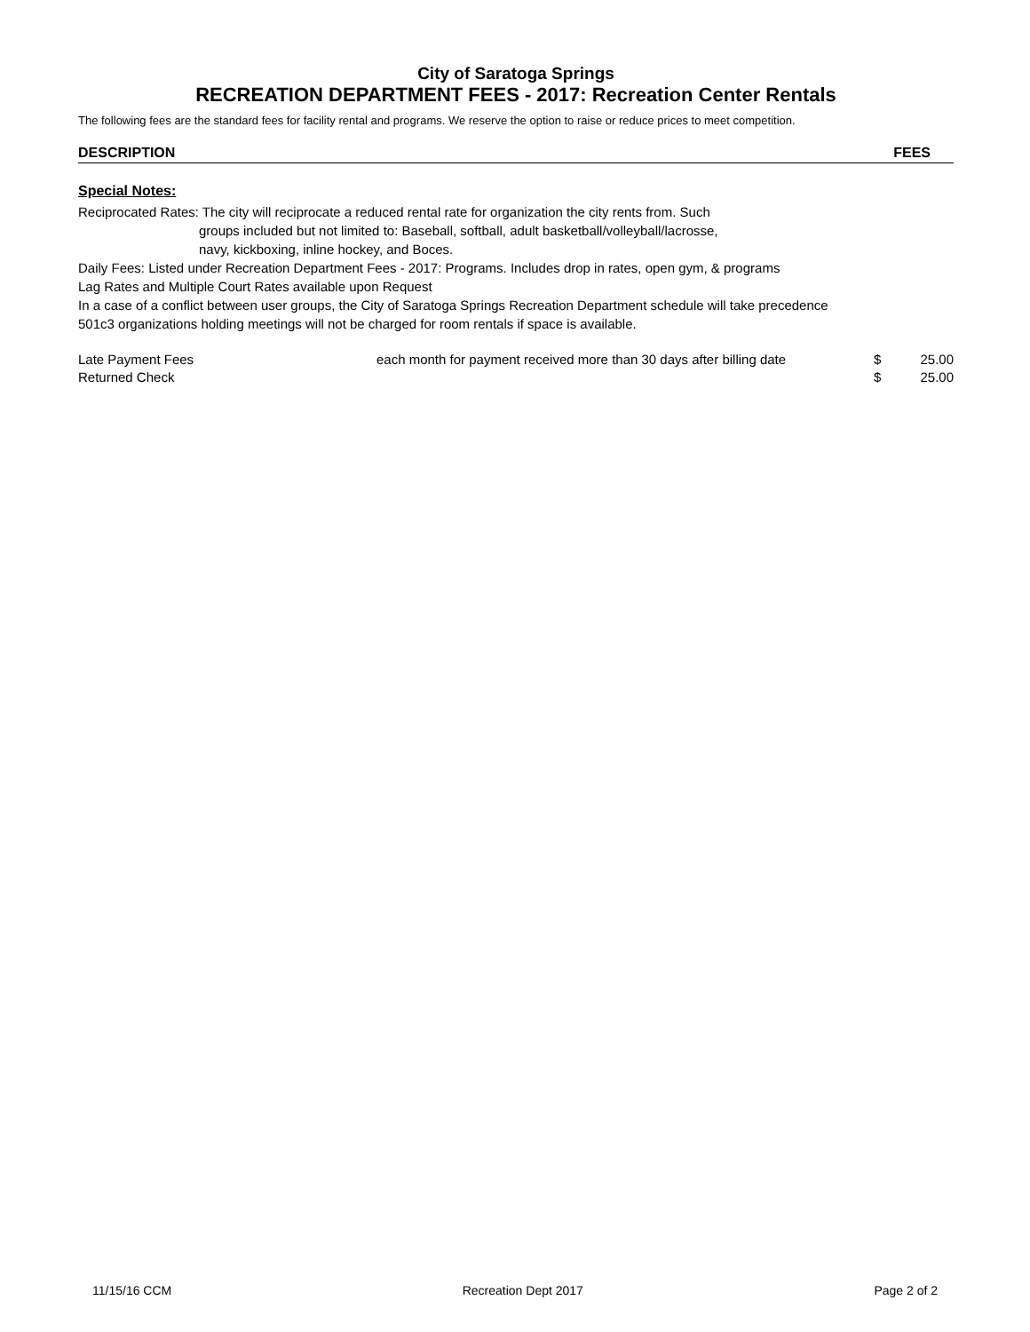City of Saratoga Springs
RECREATION DEPARTMENT FEES - 2017: Recreation Center Rentals
The following fees are the standard fees for facility rental and programs. We reserve the option to raise or reduce prices to meet competition.
DESCRIPTION FEES
Special Notes:
Reciprocated Rates: The city will reciprocate a reduced rental rate for organization the city rents from. Such
groups included but not limited to: Baseball, softball, adult basketball/volleyball/lacrosse,
navy, kickboxing, inline hockey, and Boces.
Daily Fees: Listed under Recreation Department Fees - 2017: Programs. Includes drop in rates, open gym, & programs
Lag Rates and Multiple Court Rates available upon Request
In a case of a conflict between user groups, the City of Saratoga Springs Recreation Department schedule will take precedence
501c3 organizations holding meetings will not be charged for room rentals if space is available.
| Late Payment Fees | each month for payment received more than 30 days after billing date | $ | 25.00 |
| Returned Check | | $ | 25.00 |
11/15/16 CCM Recreation Dept 2017 Page 2 of 2